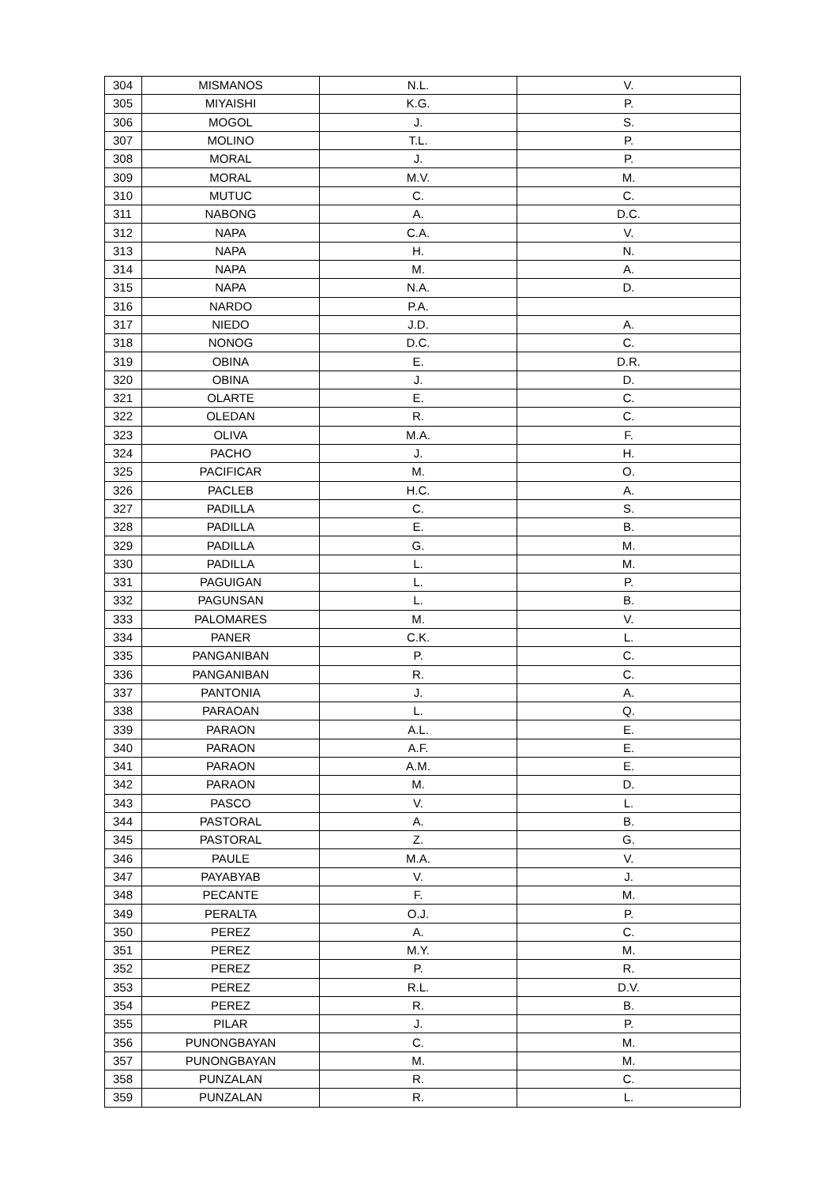| 304 | MISMANOS | N.L. | V. |
| 305 | MIYAISHI | K.G. | P. |
| 306 | MOGOL | J. | S. |
| 307 | MOLINO | T.L. | P. |
| 308 | MORAL | J. | P. |
| 309 | MORAL | M.V. | M. |
| 310 | MUTUC | C. | C. |
| 311 | NABONG | A. | D.C. |
| 312 | NAPA | C.A. | V. |
| 313 | NAPA | H. | N. |
| 314 | NAPA | M. | A. |
| 315 | NAPA | N.A. | D. |
| 316 | NARDO | P.A. | |
| 317 | NIEDO | J.D. | A. |
| 318 | NONOG | D.C. | C. |
| 319 | OBINA | E. | D.R. |
| 320 | OBINA | J. | D. |
| 321 | OLARTE | E. | C. |
| 322 | OLEDAN | R. | C. |
| 323 | OLIVA | M.A. | F. |
| 324 | PACHO | J. | H. |
| 325 | PACIFICAR | M. | O. |
| 326 | PACLEB | H.C. | A. |
| 327 | PADILLA | C. | S. |
| 328 | PADILLA | E. | B. |
| 329 | PADILLA | G. | M. |
| 330 | PADILLA | L. | M. |
| 331 | PAGUIGAN | L. | P. |
| 332 | PAGUNSAN | L. | B. |
| 333 | PALOMARES | M. | V. |
| 334 | PANER | C.K. | L. |
| 335 | PANGANIBAN | P. | C. |
| 336 | PANGANIBAN | R. | C. |
| 337 | PANTONIA | J. | A. |
| 338 | PARAOAN | L. | Q. |
| 339 | PARAON | A.L. | E. |
| 340 | PARAON | A.F. | E. |
| 341 | PARAON | A.M. | E. |
| 342 | PARAON | M. | D. |
| 343 | PASCO | V. | L. |
| 344 | PASTORAL | A. | B. |
| 345 | PASTORAL | Z. | G. |
| 346 | PAULE | M.A. | V. |
| 347 | PAYABYAB | V. | J. |
| 348 | PECANTE | F. | M. |
| 349 | PERALTA | O.J. | P. |
| 350 | PEREZ | A. | C. |
| 351 | PEREZ | M.Y. | M. |
| 352 | PEREZ | P. | R. |
| 353 | PEREZ | R.L. | D.V. |
| 354 | PEREZ | R. | B. |
| 355 | PILAR | J. | P. |
| 356 | PUNONGBAYAN | C. | M. |
| 357 | PUNONGBAYAN | M. | M. |
| 358 | PUNZALAN | R. | C. |
| 359 | PUNZALAN | R. | L. |